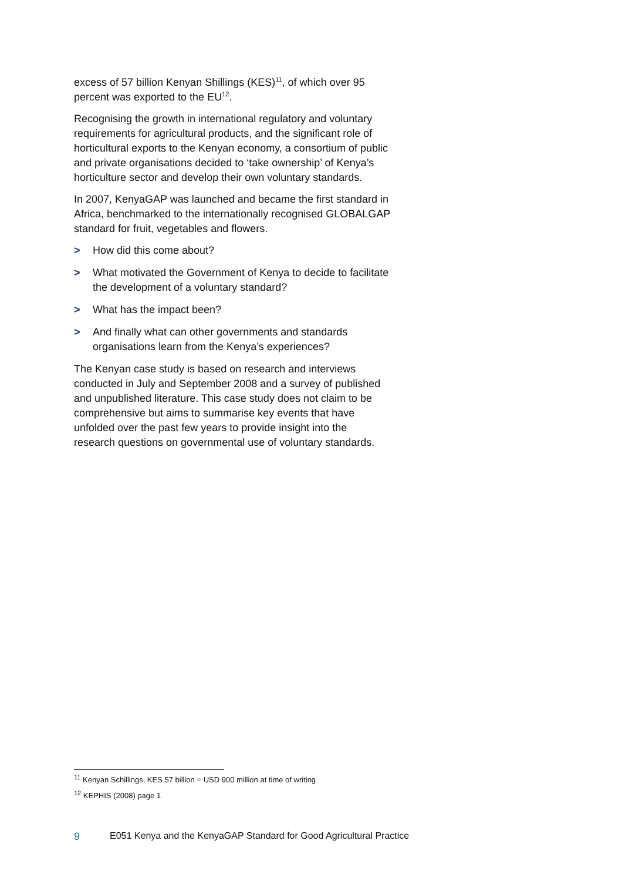excess of 57 billion Kenyan Shillings (KES)<sup>11</sup>, of which over 95 percent was exported to the EU<sup>12</sup>.
Recognising the growth in international regulatory and voluntary requirements for agricultural products, and the significant role of horticultural exports to the Kenyan economy, a consortium of public and private organisations decided to ‘take ownership’ of Kenya’s horticulture sector and develop their own voluntary standards.
In 2007, KenyaGAP was launched and became the first standard in Africa, benchmarked to the internationally recognised GLOBALGAP standard for fruit, vegetables and flowers.
> How did this come about?
> What motivated the Government of Kenya to decide to facilitate the development of a voluntary standard?
> What has the impact been?
> And finally what can other governments and standards organisations learn from the Kenya’s experiences?
The Kenyan case study is based on research and interviews conducted in July and September 2008 and a survey of published and unpublished literature. This case study does not claim to be comprehensive but aims to summarise key events that have unfolded over the past few years to provide insight into the research questions on governmental use of voluntary standards.
<sup>11</sup> Kenyan Schillings, KES 57 billion = USD 900 million at time of writing
<sup>12</sup> KEPHIS (2008) page 1
9 E051 Kenya and the KenyaGAP Standard for Good Agricultural Practice